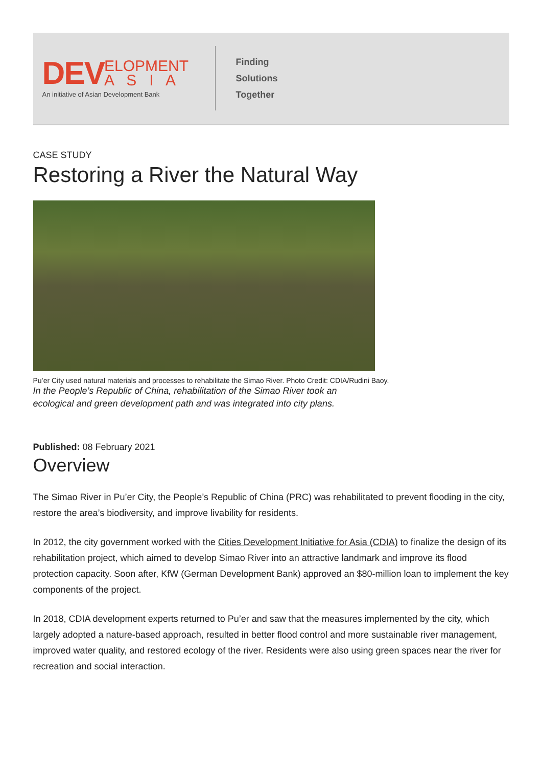DEV ELOPMENT
A S I A
An initiative of Asian Development Bank
Finding
Solutions
Together
CASE STUDY
Restoring a River the Natural Way
Pu’er City used natural materials and processes to rehabilitate the Simao River. Photo Credit: CDIA/Rudini Baoy.
In the People’s Republic of China, rehabilitation of the Simao River took an ecological and green development path and was integrated into city plans.
Published: 08 February 2021
Overview
The Simao River in Pu’er City, the People’s Republic of China (PRC) was rehabilitated to prevent flooding in the city, restore the area’s biodiversity, and improve livability for residents.
In 2012, the city government worked with the Cities Development Initiative for Asia (CDIA) to finalize the design of its rehabilitation project, which aimed to develop Simao River into an attractive landmark and improve its flood protection capacity. Soon after, KfW (German Development Bank) approved an $80-million loan to implement the key components of the project.
In 2018, CDIA development experts returned to Pu’er and saw that the measures implemented by the city, which largely adopted a nature-based approach, resulted in better flood control and more sustainable river management, improved water quality, and restored ecology of the river. Residents were also using green spaces near the river for recreation and social interaction.